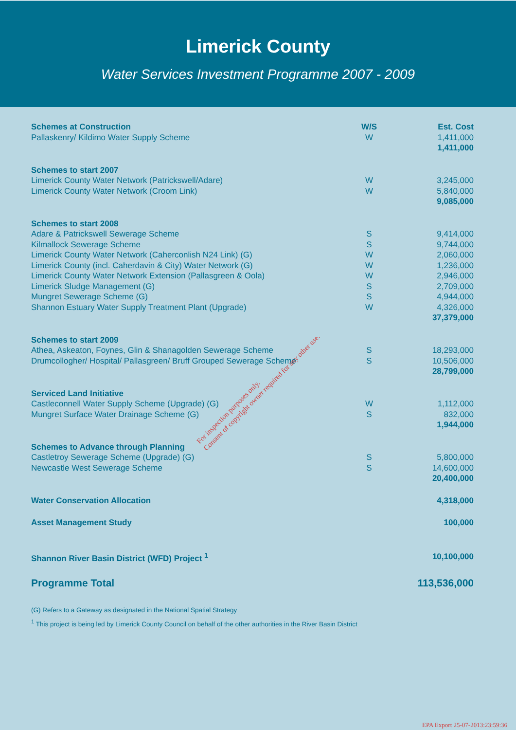Limerick County
Water Services Investment Programme 2007 - 2009
| Schemes at Construction | W/S | Est. Cost |
| --- | --- | --- |
| Pallaskenry/ Kildimo Water Supply Scheme | W | 1,411,000 |
| | | 1,411,000 |
| Schemes to start 2007 | | |
| Limerick County Water Network (Patrickswell/Adare) | W | 3,245,000 |
| Limerick County Water Network (Croom Link) | W | 5,840,000 |
| | | 9,085,000 |
| Schemes to start 2008 | | |
| Adare & Patrickswell Sewerage Scheme | S | 9,414,000 |
| Kilmallock Sewerage Scheme | S | 9,744,000 |
| Limerick County Water Network (Caherconlish N24 Link) (G) | W | 2,060,000 |
| Limerick County (incl. Caherdavin & City) Water Network (G) | W | 1,236,000 |
| Limerick County Water Network Extension (Pallasgreen & Oola) | W | 2,946,000 |
| Limerick Sludge Management (G) | S | 2,709,000 |
| Mungret Sewerage Scheme (G) | S | 4,944,000 |
| Shannon Estuary Water Supply Treatment Plant (Upgrade) | W | 4,326,000 |
| | | 37,379,000 |
| Schemes to start 2009 | | |
| Athea, Askeaton, Foynes, Glin & Shanagolden Sewerage Scheme | S | 18,293,000 |
| Drumcollogher/ Hospital/ Pallasgreen/ Bruff Grouped Sewerage Scheme | S | 10,506,000 |
| | | 28,799,000 |
| Serviced Land Initiative | | |
| Castleconnell Water Supply Scheme (Upgrade) (G) | W | 1,112,000 |
| Mungret Surface Water Drainage Scheme (G) | S | 832,000 |
| | | 1,944,000 |
| Schemes to Advance through Planning | | |
| Castletroy Sewerage Scheme (Upgrade) (G) | S | 5,800,000 |
| Newcastle West Sewerage Scheme | S | 14,600,000 |
| | | 20,400,000 |
| Water Conservation Allocation | | 4,318,000 |
| Asset Management Study | | 100,000 |
| Shannon River Basin District (WFD) Project <sup>1</sup> | | 10,100,000 |
| Programme Total | | 113,536,000 |
(G) Refers to a Gateway as designated in the National Spatial Strategy
<sup>1</sup> This project is being led by Limerick County Council on behalf of the other authorities in the River Basin District
For inspection purposes only.
Consent of copyright owner required for any other use.
EPA Export 25-07-2013:23:59:36